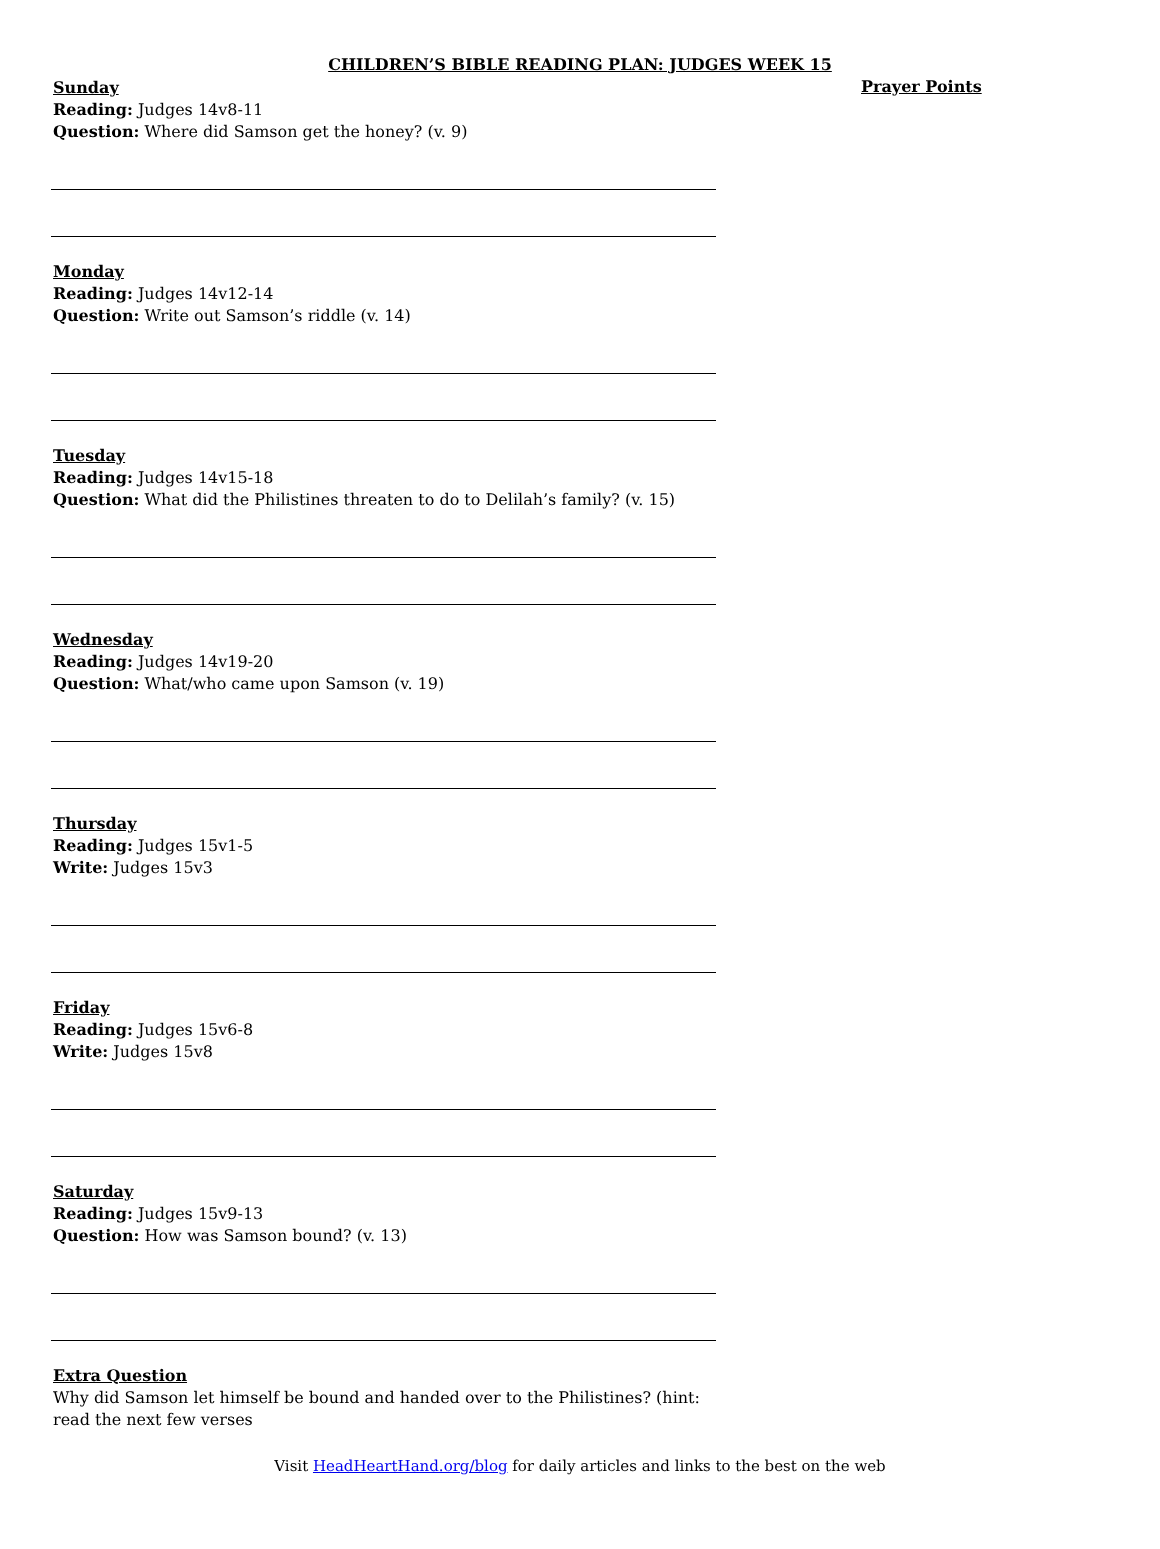CHILDREN’S BIBLE READING PLAN: JUDGES WEEK 15
Prayer Points
Sunday
Reading: Judges 14v8-11
Question: Where did Samson get the honey? (v. 9)
Monday
Reading: Judges 14v12-14
Question: Write out Samson’s riddle (v. 14)
Tuesday
Reading: Judges 14v15-18
Question: What did the Philistines threaten to do to Delilah’s family? (v. 15)
Wednesday
Reading: Judges 14v19-20
Question: What/who came upon Samson (v. 19)
Thursday
Reading: Judges 15v1-5
Write: Judges 15v3
Friday
Reading: Judges 15v6-8
Write: Judges 15v8
Saturday
Reading: Judges 15v9-13
Question: How was Samson bound? (v. 13)
Extra Question
Why did Samson let himself be bound and handed over to the Philistines? (hint: read the next few verses
Visit HeadHeartHand.org/blog for daily articles and links to the best on the web